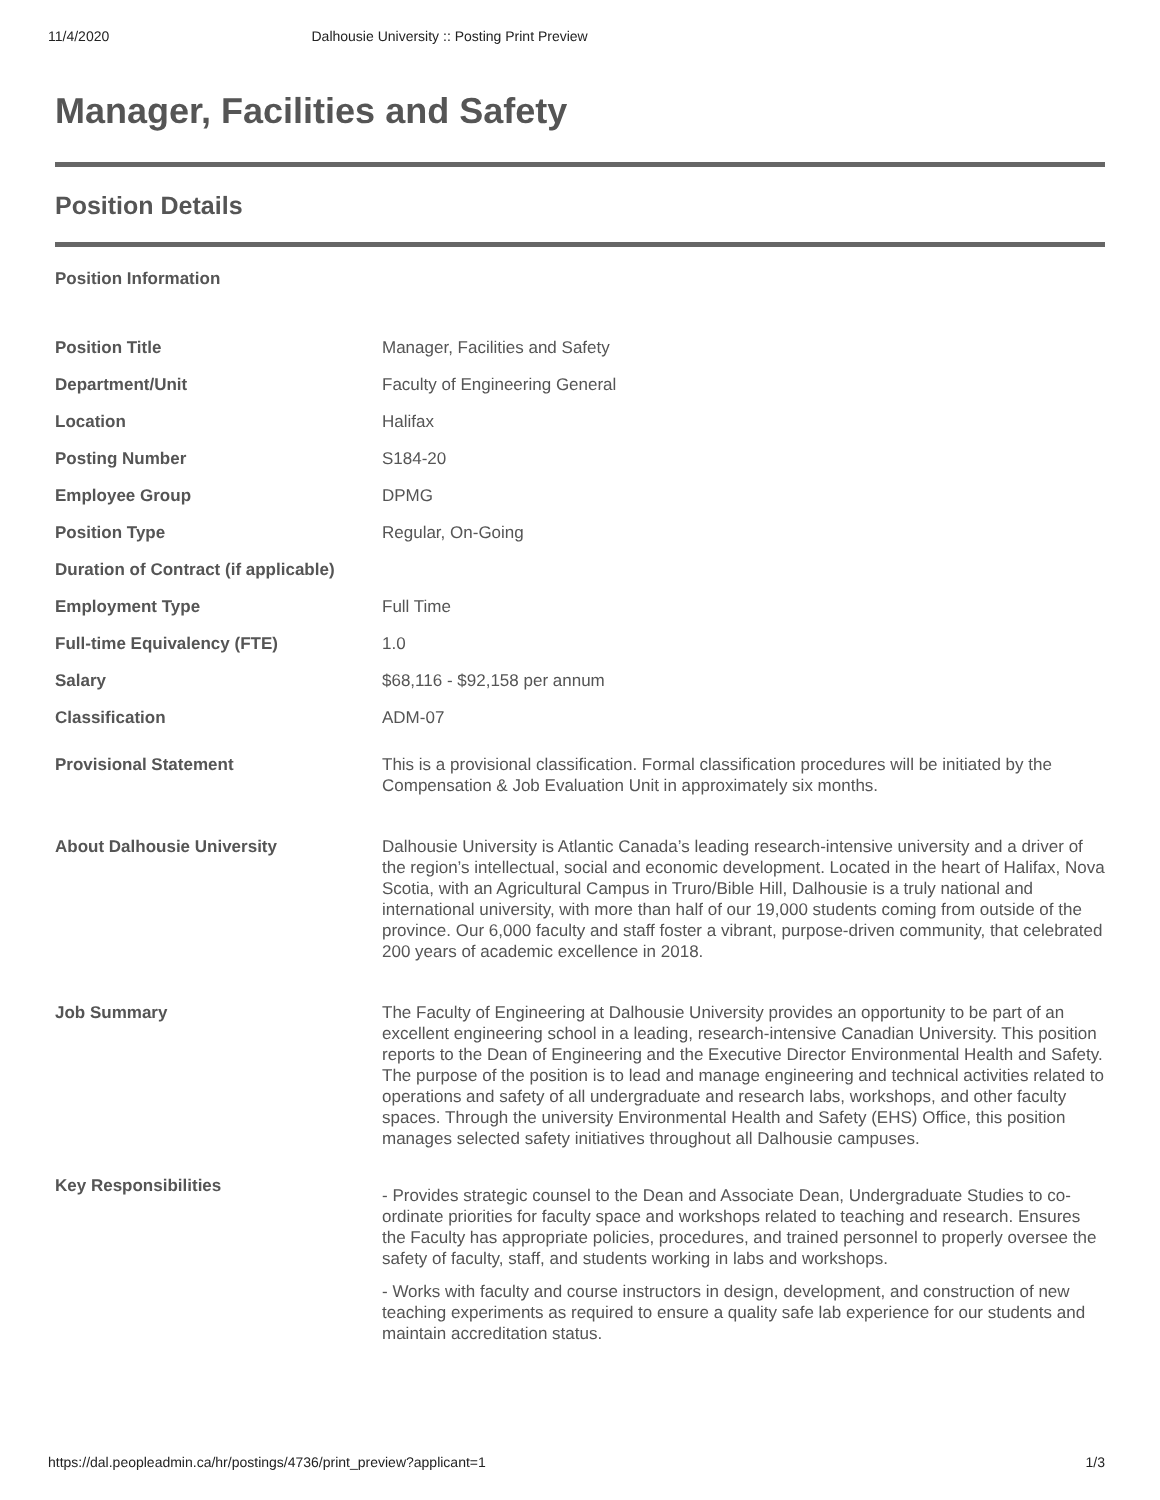11/4/2020 Dalhousie University :: Posting Print Preview
Manager, Facilities and Safety
Position Details
Position Information
| Position Title | Manager, Facilities and Safety |
| Department/Unit | Faculty of Engineering General |
| Location | Halifax |
| Posting Number | S184-20 |
| Employee Group | DPMG |
| Position Type | Regular, On-Going |
| Duration of Contract (if applicable) | |
| Employment Type | Full Time |
| Full-time Equivalency (FTE) | 1.0 |
| Salary | $68,116 - $92,158 per annum |
| Classification | ADM-07 |
| Provisional Statement | This is a provisional classification. Formal classification procedures will be initiated by the Compensation & Job Evaluation Unit in approximately six months. |
| About Dalhousie University | Dalhousie University is Atlantic Canada’s leading research-intensive university and a driver of the region’s intellectual, social and economic development. Located in the heart of Halifax, Nova Scotia, with an Agricultural Campus in Truro/Bible Hill, Dalhousie is a truly national and international university, with more than half of our 19,000 students coming from outside of the province. Our 6,000 faculty and staff foster a vibrant, purpose-driven community, that celebrated 200 years of academic excellence in 2018. |
| Job Summary | The Faculty of Engineering at Dalhousie University provides an opportunity to be part of an excellent engineering school in a leading, research-intensive Canadian University. This position reports to the Dean of Engineering and the Executive Director Environmental Health and Safety. The purpose of the position is to lead and manage engineering and technical activities related to operations and safety of all undergraduate and research labs, workshops, and other faculty spaces. Through the university Environmental Health and Safety (EHS) Office, this position manages selected safety initiatives throughout all Dalhousie campuses. |
| Key Responsibilities | - Provides strategic counsel to the Dean and Associate Dean, Undergraduate Studies to co-ordinate priorities for faculty space and workshops related to teaching and research. Ensures the Faculty has appropriate policies, procedures, and trained personnel to properly oversee the safety of faculty, staff, and students working in labs and workshops. - Works with faculty and course instructors in design, development, and construction of new teaching experiments as required to ensure a quality safe lab experience for our students and maintain accreditation status. |
https://dal.peopleadmin.ca/hr/postings/4736/print_preview?applicant=1 1/3